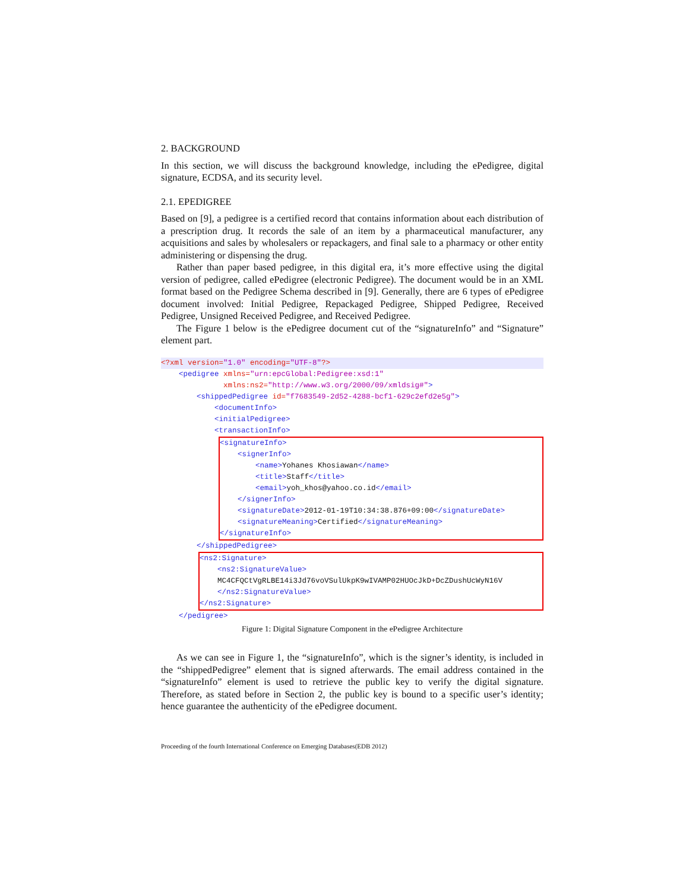2. BACKGROUND
In this section, we will discuss the background knowledge, including the ePedigree, digital signature, ECDSA, and its security level.
2.1. EPEDIGREE
Based on [9], a pedigree is a certified record that contains information about each distribution of a prescription drug. It records the sale of an item by a pharmaceutical manufacturer, any acquisitions and sales by wholesalers or repackagers, and final sale to a pharmacy or other entity administering or dispensing the drug.
Rather than paper based pedigree, in this digital era, it’s more effective using the digital version of pedigree, called ePedigree (electronic Pedigree). The document would be in an XML format based on the Pedigree Schema described in [9]. Generally, there are 6 types of ePedigree document involved: Initial Pedigree, Repackaged Pedigree, Shipped Pedigree, Received Pedigree, Unsigned Received Pedigree, and Received Pedigree.
The Figure 1 below is the ePedigree document cut of the “signatureInfo” and “Signature” element part.
<?xml version="1.0" encoding="UTF-8"?>
<pedigree xmlns="urn:epcGlobal:Pedigree:xsd:1" xmlns:ns2="http://www.w3.org/2000/09/xmldsig#"> <shippedPedigree id="f7683549-2d52-4288-bcf1-629c2efd2e5g"> <documentInfo> <initialPedigree> <transactionInfo>
<signatureInfo> <signerInfo> <name>Yohanes Khosiawan</name> <title>Staff</title> <email>yoh_khos@yahoo.co.id</email> </signerInfo> <signatureDate>2012-01-19T10:34:38.876+09:00</signatureDate> <signatureMeaning>Certified</signatureMeaning> </signatureInfo>
</shippedPedigree>
<ns2:Signature> <ns2:SignatureValue> MC4CFQCtVgRLBE14i3Jd76voVSulUkpK9wIVAMP02HUOcJkD+DcZDushUcWyN16V </ns2:SignatureValue> </ns2:Signature>
</pedigree>
Figure 1: Digital Signature Component in the ePedigree Architecture
As we can see in Figure 1, the “signatureInfo”, which is the signer’s identity, is included in the “shippedPedigree” element that is signed afterwards. The email address contained in the “signatureInfo” element is used to retrieve the public key to verify the digital signature. Therefore, as stated before in Section 2, the public key is bound to a specific user’s identity; hence guarantee the authenticity of the ePedigree document.
Proceeding of the fourth International Conference on Emerging Databases(EDB 2012)